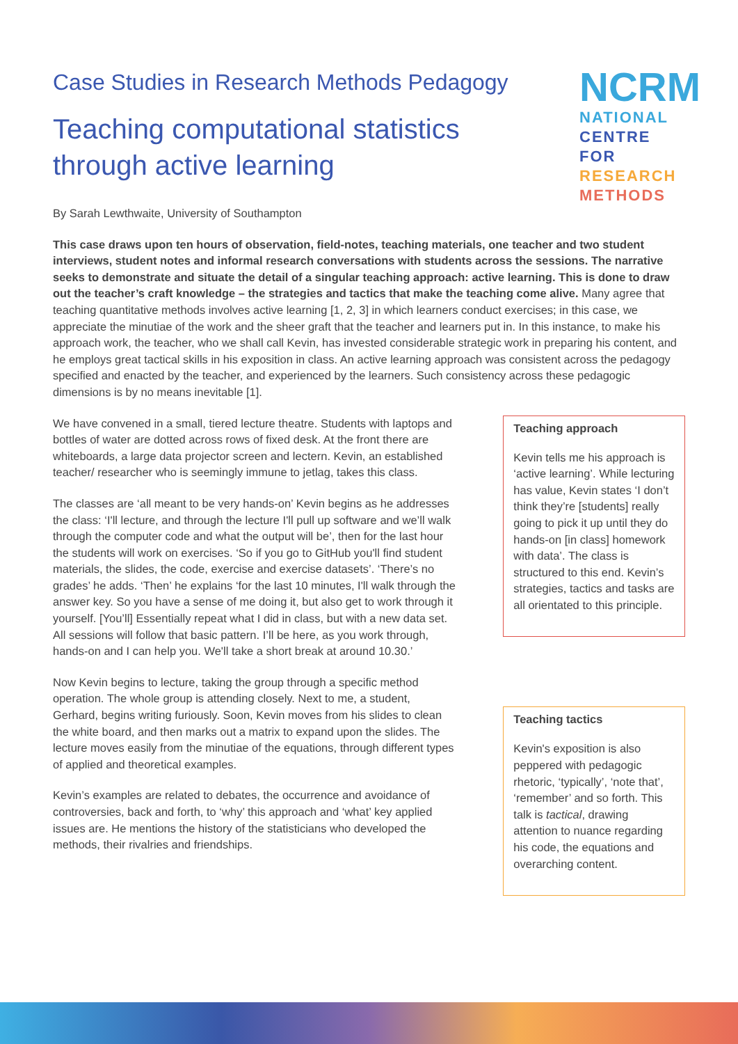NCRM
NATIONAL
CENTRE FOR
RESEARCH
METHODS
Case Studies in Research Methods Pedagogy
Teaching computational statistics
through active learning
By Sarah Lewthwaite, University of Southampton
This case draws upon ten hours of observation, field-notes, teaching materials, one teacher and two student interviews, student notes and informal research conversations with students across the sessions. The narrative seeks to demonstrate and situate the detail of a singular teaching approach: active learning. This is done to draw out the teacher’s craft knowledge – the strategies and tactics that make the teaching come alive. Many agree that teaching quantitative methods involves active learning [1, 2, 3] in which learners conduct exercises; in this case, we appreciate the minutiae of the work and the sheer graft that the teacher and learners put in. In this instance, to make his approach work, the teacher, who we shall call Kevin, has invested considerable strategic work in preparing his content, and he employs great tactical skills in his exposition in class. An active learning approach was consistent across the pedagogy specified and enacted by the teacher, and experienced by the learners. Such consistency across these pedagogic dimensions is by no means inevitable [1].
We have convened in a small, tiered lecture theatre. Students with laptops and bottles of water are dotted across rows of fixed desk. At the front there are whiteboards, a large data projector screen and lectern. Kevin, an established teacher/ researcher who is seemingly immune to jetlag, takes this class.
The classes are ‘all meant to be very hands-on’ Kevin begins as he addresses the class: ‘I'll lecture, and through the lecture I'll pull up software and we’ll walk through the computer code and what the output will be’, then for the last hour the students will work on exercises. ‘So if you go to GitHub you'll find student materials, the slides, the code, exercise and exercise datasets’. ‘There’s no grades’ he adds. ‘Then’ he explains ‘for the last 10 minutes, I'll walk through the answer key. So you have a sense of me doing it, but also get to work through it yourself. [You’ll] Essentially repeat what I did in class, but with a new data set. All sessions will follow that basic pattern. I’ll be here, as you work through, hands-on and I can help you. We'll take a short break at around 10.30.’
Now Kevin begins to lecture, taking the group through a specific method operation. The whole group is attending closely. Next to me, a student, Gerhard, begins writing furiously. Soon, Kevin moves from his slides to clean the white board, and then marks out a matrix to expand upon the slides. The lecture moves easily from the minutiae of the equations, through different types of applied and theoretical examples.
Kevin’s examples are related to debates, the occurrence and avoidance of controversies, back and forth, to ‘why’ this approach and ‘what’ key applied issues are. He mentions the history of the statisticians who developed the methods, their rivalries and friendships.
Teaching approach
Kevin tells me his approach is ‘active learning’. While lecturing has value, Kevin states ‘I don’t think they’re [students] really going to pick it up until they do hands-on [in class] homework with data’. The class is structured to this end. Kevin’s strategies, tactics and tasks are all orientated to this principle.
Teaching tactics
Kevin's exposition is also peppered with pedagogic rhetoric, ‘typically’, ‘note that’, ‘remember’ and so forth. This talk is tactical, drawing attention to nuance regarding his code, the equations and overarching content.